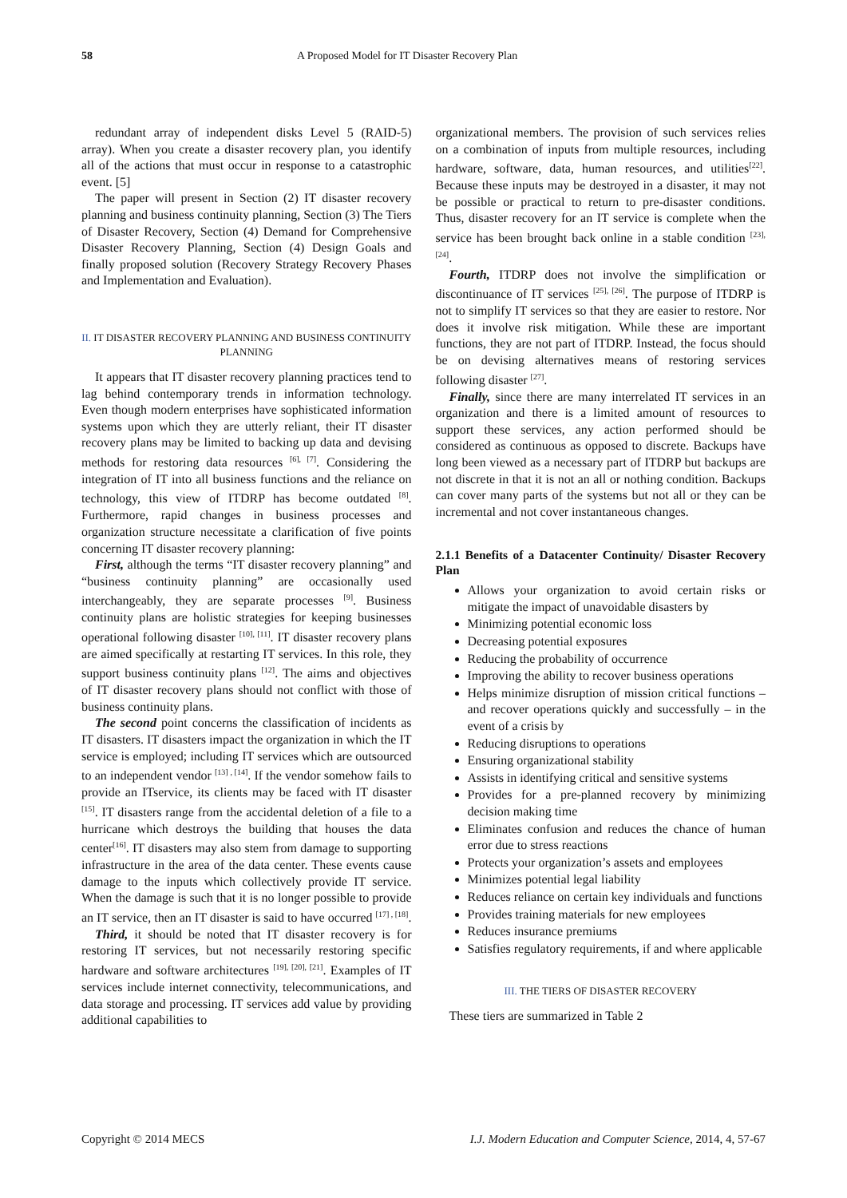58 A Proposed Model for IT Disaster Recovery Plan
redundant array of independent disks Level 5 (RAID-5) array). When you create a disaster recovery plan, you identify all of the actions that must occur in response to a catastrophic event. [5]
The paper will present in Section (2) IT disaster recovery planning and business continuity planning, Section (3) The Tiers of Disaster Recovery, Section (4) Demand for Comprehensive Disaster Recovery Planning, Section (4) Design Goals and finally proposed solution (Recovery Strategy Recovery Phases and Implementation and Evaluation).
II. IT DISASTER RECOVERY PLANNING AND BUSINESS CONTINUITY PLANNING
It appears that IT disaster recovery planning practices tend to lag behind contemporary trends in information technology. Even though modern enterprises have sophisticated information systems upon which they are utterly reliant, their IT disaster recovery plans may be limited to backing up data and devising methods for restoring data resources <sup>[6], [7]</sup>. Considering the integration of IT into all business functions and the reliance on technology, this view of ITDRP has become outdated <sup>[8]</sup>. Furthermore, rapid changes in business processes and organization structure necessitate a clarification of five points concerning IT disaster recovery planning:
First, although the terms “IT disaster recovery planning” and “business continuity planning” are occasionally used interchangeably, they are separate processes <sup>[9]</sup>. Business continuity plans are holistic strategies for keeping businesses operational following disaster <sup>[10], [11]</sup>. IT disaster recovery plans are aimed specifically at restarting IT services. In this role, they support business continuity plans <sup>[12]</sup>. The aims and objectives of IT disaster recovery plans should not conflict with those of business continuity plans.
The second point concerns the classification of incidents as IT disasters. IT disasters impact the organization in which the IT service is employed; including IT services which are outsourced to an independent vendor <sup>[13] , [14]</sup>. If the vendor somehow fails to provide an ITservice, its clients may be faced with IT disaster <sup>[15]</sup>. IT disasters range from the accidental deletion of a file to a hurricane which destroys the building that houses the data center<sup>[16]</sup>. IT disasters may also stem from damage to supporting infrastructure in the area of the data center. These events cause damage to the inputs which collectively provide IT service. When the damage is such that it is no longer possible to provide an IT service, then an IT disaster is said to have occurred <sup>[17] , [18]</sup>.
Third, it should be noted that IT disaster recovery is for restoring IT services, but not necessarily restoring specific hardware and software architectures <sup>[19], [20], [21]</sup>. Examples of IT services include internet connectivity, telecommunications, and data storage and processing. IT services add value by providing additional capabilities to
organizational members. The provision of such services relies on a combination of inputs from multiple resources, including hardware, software, data, human resources, and utilities<sup>[22]</sup>. Because these inputs may be destroyed in a disaster, it may not be possible or practical to return to pre-disaster conditions. Thus, disaster recovery for an IT service is complete when the service has been brought back online in a stable condition <sup>[23], [24]</sup>.
Fourth, ITDRP does not involve the simplification or discontinuance of IT services <sup>[25], [26]</sup>. The purpose of ITDRP is not to simplify IT services so that they are easier to restore. Nor does it involve risk mitigation. While these are important functions, they are not part of ITDRP. Instead, the focus should be on devising alternatives means of restoring services following disaster <sup>[27]</sup>.
Finally, since there are many interrelated IT services in an organization and there is a limited amount of resources to support these services, any action performed should be considered as continuous as opposed to discrete. Backups have long been viewed as a necessary part of ITDRP but backups are not discrete in that it is not an all or nothing condition. Backups can cover many parts of the systems but not all or they can be incremental and not cover instantaneous changes.
2.1.1 Benefits of a Datacenter Continuity/ Disaster Recovery Plan
Allows your organization to avoid certain risks or mitigate the impact of unavoidable disasters by
Minimizing potential economic loss
Decreasing potential exposures
Reducing the probability of occurrence
Improving the ability to recover business operations
Helps minimize disruption of mission critical functions – and recover operations quickly and successfully – in the event of a crisis by
Reducing disruptions to operations
Ensuring organizational stability
Assists in identifying critical and sensitive systems
Provides for a pre-planned recovery by minimizing decision making time
Eliminates confusion and reduces the chance of human error due to stress reactions
Protects your organization’s assets and employees
Minimizes potential legal liability
Reduces reliance on certain key individuals and functions
Provides training materials for new employees
Reduces insurance premiums
Satisfies regulatory requirements, if and where applicable
III. THE TIERS OF DISASTER RECOVERY
These tiers are summarized in Table 2
Copyright © 2014 MECS I.J. Modern Education and Computer Science, 2014, 4, 57-67